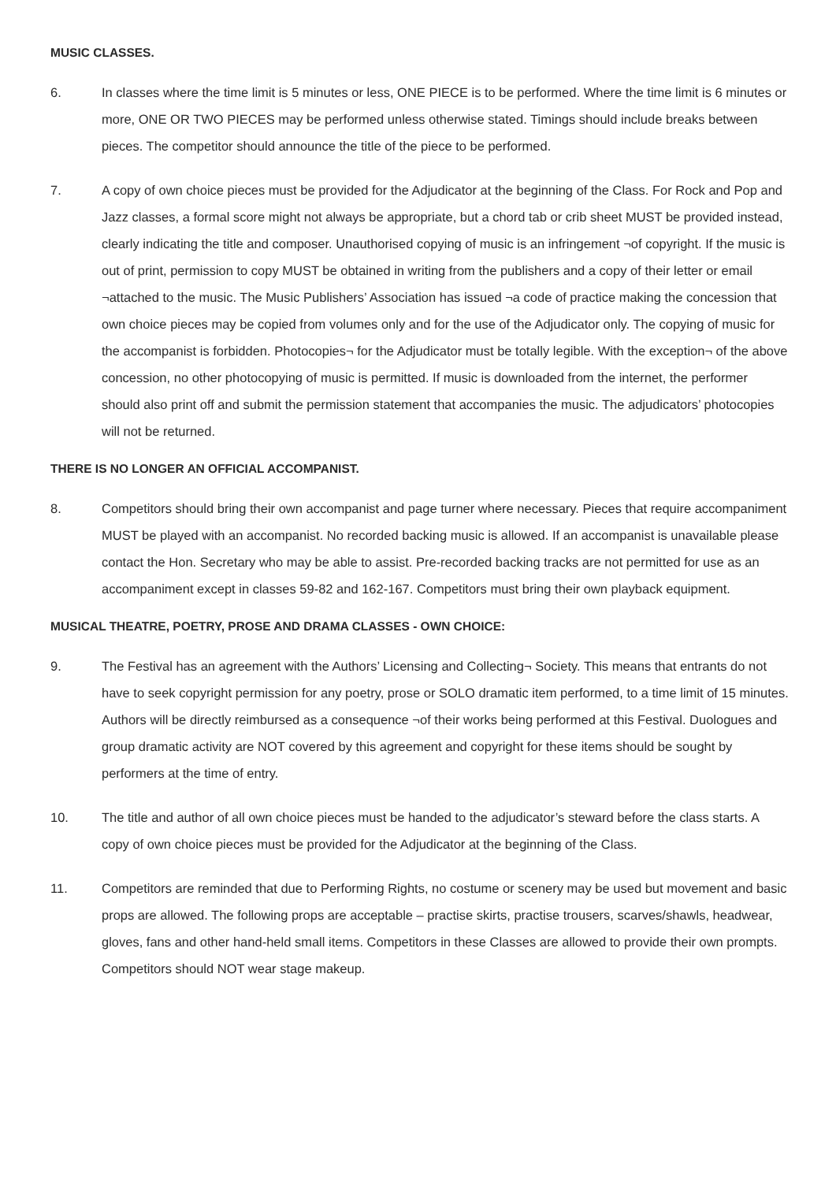MUSIC CLASSES.
6. In classes where the time limit is 5 minutes or less, ONE PIECE is to be performed. Where the time limit is 6 minutes or more, ONE OR TWO PIECES may be performed unless otherwise stated. Timings should include breaks between pieces. The competitor should announce the title of the piece to be performed.
7. A copy of own choice pieces must be provided for the Adjudicator at the beginning of the Class. For Rock and Pop and Jazz classes, a formal score might not always be appropriate, but a chord tab or crib sheet MUST be provided instead, clearly indicating the title and composer. Unauthorised copying of music is an infringement ¬of copyright. If the music is out of print, permission to copy MUST be obtained in writing from the publishers and a copy of their letter or email ¬attached to the music. The Music Publishers’ Association has issued ¬a code of practice making the concession that own choice pieces may be copied from volumes only and for the use of the Adjudicator only. The copying of music for the accompanist is forbidden. Photocopies¬ for the Adjudicator must be totally legible. With the exception¬ of the above concession, no other photocopying of music is permitted. If music is downloaded from the internet, the performer should also print off and submit the permission statement that accompanies the music. The adjudicators’ photocopies will not be returned.
THERE IS NO LONGER AN OFFICIAL ACCOMPANIST.
8. Competitors should bring their own accompanist and page turner where necessary. Pieces that require accompaniment MUST be played with an accompanist. No recorded backing music is allowed. If an accompanist is unavailable please contact the Hon. Secretary who may be able to assist. Pre-recorded backing tracks are not permitted for use as an accompaniment except in classes 59-82 and 162-167. Competitors must bring their own playback equipment.
MUSICAL THEATRE, POETRY, PROSE AND DRAMA CLASSES - OWN CHOICE:
9. The Festival has an agreement with the Authors’ Licensing and Collecting¬ Society. This means that entrants do not have to seek copyright permission for any poetry, prose or SOLO dramatic item performed, to a time limit of 15 minutes. Authors will be directly reimbursed as a consequence ¬of their works being performed at this Festival. Duologues and group dramatic activity are NOT covered by this agreement and copyright for these items should be sought by performers at the time of entry.
10. The title and author of all own choice pieces must be handed to the adjudicator’s steward before the class starts. A copy of own choice pieces must be provided for the Adjudicator at the beginning of the Class.
11. Competitors are reminded that due to Performing Rights, no costume or scenery may be used but movement and basic props are allowed. The following props are acceptable – practise skirts, practise trousers, scarves/shawls, headwear, gloves, fans and other hand-held small items. Competitors in these Classes are allowed to provide their own prompts. Competitors should NOT wear stage makeup.